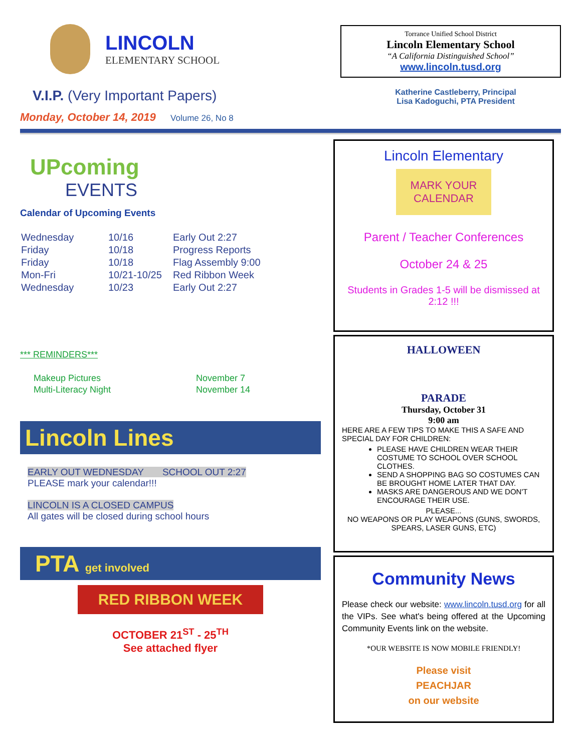LINCOLN
ELEMENTARY SCHOOL
Torrance Unified School District
Lincoln Elementary School
“A California Distinguished School”
www.lincoln.tusd.org
V.I.P. (Very Important Papers)
Monday, October 14, 2019 Volume 26, No 8
Katherine Castleberry, Principal
Lisa Kadoguchi, PTA President
UPcoming
EVENTS
Calendar of Upcoming Events
| Wednesday | 10/16 | Early Out 2:27 |
| Friday | 10/18 | Progress Reports |
| Friday | 10/18 | Flag Assembly 9:00 |
| Mon-Fri | 10/21-10/25 | Red Ribbon Week |
| Wednesday | 10/23 | Early Out 2:27 |
*** REMINDERS***
| Makeup Pictures | November 7 |
| Multi-Literacy Night | November 14 |
Lincoln Lines
EARLY OUT WEDNESDAY SCHOOL OUT 2:27
PLEASE mark your calendar!!!
LINCOLN IS A CLOSED CAMPUS
All gates will be closed during school hours
PTA get involved
RED RIBBON WEEK
OCTOBER 21<sup>ST</sup> - 25<sup>TH</sup>
See attached flyer
Lincoln Elementary
MARK YOUR CALENDAR
Parent / Teacher Conferences
October 24 & 25
Students in Grades 1-5 will be dismissed at 2:12 !!!
HALLOWEEN
PARADE
Thursday, October 31
9:00 am
HERE ARE A FEW TIPS TO MAKE THIS A SAFE AND SPECIAL DAY FOR CHILDREN:
PLEASE HAVE CHILDREN WEAR THEIR COSTUME TO SCHOOL OVER SCHOOL CLOTHES.
SEND A SHOPPING BAG SO COSTUMES CAN BE BROUGHT HOME LATER THAT DAY.
MASKS ARE DANGEROUS AND WE DON'T ENCOURAGE THEIR USE.
PLEASE...
NO WEAPONS OR PLAY WEAPONS (GUNS, SWORDS, SPEARS, LASER GUNS, ETC)
Community News
Please check our website: www.lincoln.tusd.org for all the VIPs. See what's being offered at the Upcoming Community Events link on the website.
*OUR WEBSITE IS NOW MOBILE FRIENDLY!
Please visit
PEACHJAR
on our website